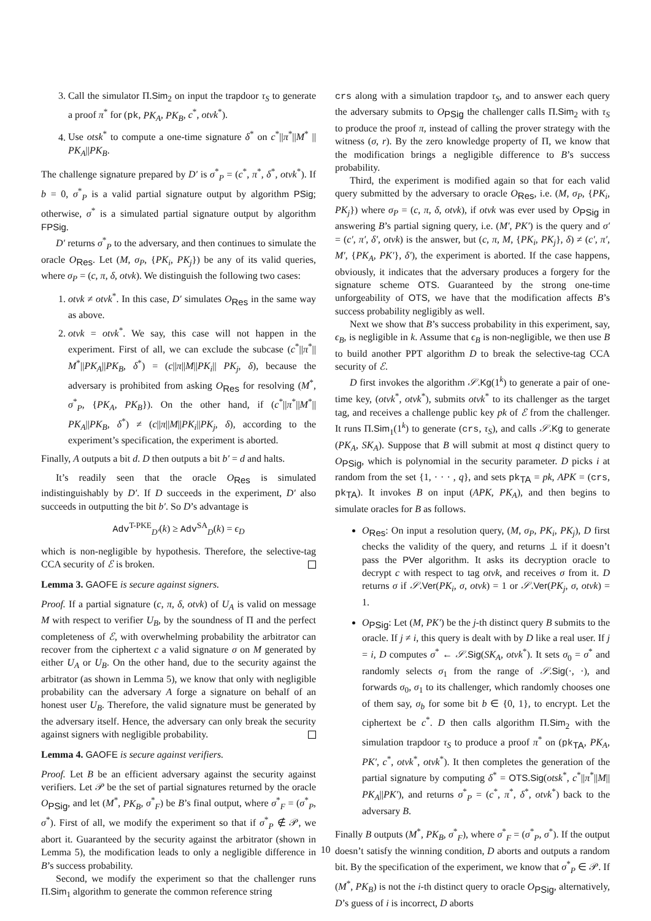3. Call the simulator Π.Sim<sub>2</sub> on input the trapdoor τ<sub>S</sub> to generate a proof π<sup>*</sup> for (pk, PK<sub>A</sub>, PK<sub>B</sub>, c<sup>*</sup>, otvk<sup>*</sup>).
4. Use otsk<sup>*</sup> to compute a one-time signature δ<sup>*</sup> on c<sup>*</sup>||π<sup>*</sup>||M<sup>*</sup> || PK<sub>A</sub>||PK<sub>B</sub>.
The challenge signature prepared by D′ is σ<sup>*</sup><sub>P</sub> = (c<sup>*</sup>, π<sup>*</sup>, δ<sup>*</sup>, otvk<sup>*</sup>). If b = 0, σ<sup>*</sup><sub>P</sub> is a valid partial signature output by algorithm PSig; otherwise, σ<sup>*</sup> is a simulated partial signature output by algorithm FPSig.
D′ returns σ<sup>*</sup><sub>P</sub> to the adversary, and then continues to simulate the oracle O<sub>Res</sub>. Let (M, σ<sub>P</sub>, {PK<sub>i</sub>, PK<sub>j</sub>}) be any of its valid queries, where σ<sub>P</sub> = (c, π, δ, otvk). We distinguish the following two cases:
1. otvk ≠ otvk<sup>*</sup>. In this case, D′ simulates O<sub>Res</sub> in the same way as above.
2. otvk = otvk<sup>*</sup>. We say, this case will not happen in the experiment. First of all, we can exclude the subcase (c<sup>*</sup>||π<sup>*</sup>|| M<sup>*</sup>||PK<sub>A</sub>||PK<sub>B</sub>, δ<sup>*</sup>) = (c||π||M||PK<sub>i</sub>|| PK<sub>j</sub>, δ), because the adversary is prohibited from asking O<sub>Res</sub> for resolving (M<sup>*</sup>, σ<sup>*</sup><sub>P</sub>, {PK<sub>A</sub>, PK<sub>B</sub>}). On the other hand, if (c<sup>*</sup>||π<sup>*</sup>||M<sup>*</sup>|| PK<sub>A</sub>||PK<sub>B</sub>, δ<sup>*</sup>) ≠ (c||π||M||PK<sub>i</sub>||PK<sub>j</sub>, δ), according to the experiment’s specification, the experiment is aborted.
Finally, A outputs a bit d. D then outputs a bit b′ = d and halts.
It’s readily seen that the oracle O<sub>Res</sub> is simulated indistinguishably by D′. If D succeeds in the experiment, D′ also succeeds in outputting the bit b′. So D’s advantage is
Adv<sup>T-PKE</sup><sub>D′</sub>(k) ≥ Adv<sup>SA</sup><sub>D</sub>(k) = ϵ<sub>D</sub>
which is non-negligible by hypothesis. Therefore, the selective-tag CCA security of ℰ is broken.
Lemma 3. GAOFE is secure against signers.
Proof. If a partial signature (c, π, δ, otvk) of U<sub>A</sub> is valid on message M with respect to verifier U<sub>B</sub>, by the soundness of Π and the perfect completeness of ℰ, with overwhelming probability the arbitrator can recover from the ciphertext c a valid signature σ on M generated by either U<sub>A</sub> or U<sub>B</sub>. On the other hand, due to the security against the arbitrator (as shown in Lemma 5), we know that only with negligible probability can the adversary A forge a signature on behalf of an honest user U<sub>B</sub>. Therefore, the valid signature must be generated by the adversary itself. Hence, the adversary can only break the security against signers with negligible probability.
Lemma 4. GAOFE is secure against verifiers.
Proof. Let B be an efficient adversary against the security against verifiers. Let 𝒫 be the set of partial signatures returned by the oracle O<sub>PSig</sub>, and let (M<sup>*</sup>, PK<sub>B</sub>, σ<sup>*</sup><sub>F</sub>) be B’s final output, where σ<sup>*</sup><sub>F</sub> = (σ<sup>*</sup><sub>P</sub>, σ<sup>*</sup>). First of all, we modify the experiment so that if σ<sup>*</sup><sub>P</sub> ∉ 𝒫, we abort it. Guaranteed by the security against the arbitrator (shown in Lemma 5), the modification leads to only a negligible difference in B’s success probability.
Second, we modify the experiment so that the challenger runs Π.Sim<sub>1</sub> algorithm to generate the common reference string
crs along with a simulation trapdoor τ<sub>S</sub>, and to answer each query the adversary submits to O<sub>PSig</sub> the challenger calls Π.Sim<sub>2</sub> with τ<sub>S</sub> to produce the proof π, instead of calling the prover strategy with the witness (σ, r). By the zero knowledge property of Π, we know that the modification brings a negligible difference to B’s success probability.
Third, the experiment is modified again so that for each valid query submitted by the adversary to oracle O<sub>Res</sub>, i.e. (M, σ<sub>P</sub>, {PK<sub>i</sub>, PK<sub>j</sub>}) where σ<sub>P</sub> = (c, π, δ, otvk), if otvk was ever used by O<sub>PSig</sub> in answering B’s partial signing query, i.e. (M′, PK′) is the query and σ′ = (c′, π′, δ′, otvk) is the answer, but (c, π, M, {PK<sub>i</sub>, PK<sub>j</sub>}, δ) ≠ (c′, π′, M′, {PK<sub>A</sub>, PK′}, δ′), the experiment is aborted. If the case happens, obviously, it indicates that the adversary produces a forgery for the signature scheme OTS. Guaranteed by the strong one-time unforgeability of OTS, we have that the modification affects B’s success probability negligibly as well.
Next we show that B’s success probability in this experiment, say, ϵ<sub>B</sub>, is negligible in k. Assume that ϵ<sub>B</sub> is non-negligible, we then use B to build another PPT algorithm D to break the selective-tag CCA security of ℰ.
D first invokes the algorithm 𝒮.Kg(1<sup>k</sup>) to generate a pair of one-time key, (otvk<sup>*</sup>, otvk<sup>*</sup>), submits otvk<sup>*</sup> to its challenger as the target tag, and receives a challenge public key pk of ℰ from the challenger. It runs Π.Sim<sub>1</sub>(1<sup>k</sup>) to generate (crs, τ<sub>S</sub>), and calls 𝒮.Kg to generate (PK<sub>A</sub>, SK<sub>A</sub>). Suppose that B will submit at most q distinct query to O<sub>PSig</sub>, which is polynomial in the security parameter. D picks i at random from the set {1, · · · , q}, and sets pk<sub>TA</sub> = pk, APK = (crs, pk<sub>TA</sub>). It invokes B on input (APK, PK<sub>A</sub>), and then begins to simulate oracles for B as follows.
O<sub>Res</sub>: On input a resolution query, (M, σ<sub>P</sub>, PK<sub>i</sub>, PK<sub>j</sub>), D first checks the validity of the query, and returns ⊥ if it doesn’t pass the PVer algorithm. It asks its decryption oracle to decrypt c with respect to tag otvk, and receives σ from it. D returns σ if 𝒮.Ver(PK<sub>i</sub>, σ, otvk) = 1 or 𝒮.Ver(PK<sub>j</sub>, σ, otvk) = 1.
O<sub>PSig</sub>: Let (M, PK′) be the j-th distinct query B submits to the oracle. If j ≠ i, this query is dealt with by D like a real user. If j = i, D computes σ<sup>*</sup> ← 𝒮.Sig(SK<sub>A</sub>, otvk<sup>*</sup>). It sets σ<sub>0</sub> = σ<sup>*</sup> and randomly selects σ<sub>1</sub> from the range of 𝒮.Sig(·, ·), and forwards σ<sub>0</sub>, σ<sub>1</sub> to its challenger, which randomly chooses one of them say, σ<sub>b</sub> for some bit b ∈ {0, 1}, to encrypt. Let the ciphertext be c<sup>*</sup>. D then calls algorithm Π.Sim<sub>2</sub> with the simulation trapdoor τ<sub>S</sub> to produce a proof π<sup>*</sup> on (pk<sub>TA</sub>, PK<sub>A</sub>, PK′, c<sup>*</sup>, otvk<sup>*</sup>, otvk<sup>*</sup>). It then completes the generation of the partial signature by computing δ<sup>*</sup> = OTS.Sig(otsk<sup>*</sup>, c<sup>*</sup>||π<sup>*</sup>||M|| PK<sub>A</sub>||PK′), and returns σ<sup>*</sup><sub>P</sub> = (c<sup>*</sup>, π<sup>*</sup>, δ<sup>*</sup>, otvk<sup>*</sup>) back to the adversary B.
Finally B outputs (M<sup>*</sup>, PK<sub>B</sub>, σ<sup>*</sup><sub>F</sub>), where σ<sup>*</sup><sub>F</sub> = (σ<sup>*</sup><sub>P</sub>, σ<sup>*</sup>). If the output doesn’t satisfy the winning condition, D aborts and outputs a random bit. By the specification of the experiment, we know that σ<sup>*</sup><sub>P</sub> ∈ 𝒫. If (M<sup>*</sup>, PK<sub>B</sub>) is not the i-th distinct query to oracle O<sub>PSig</sub>, alternatively, D’s guess of i is incorrect, D aborts
10